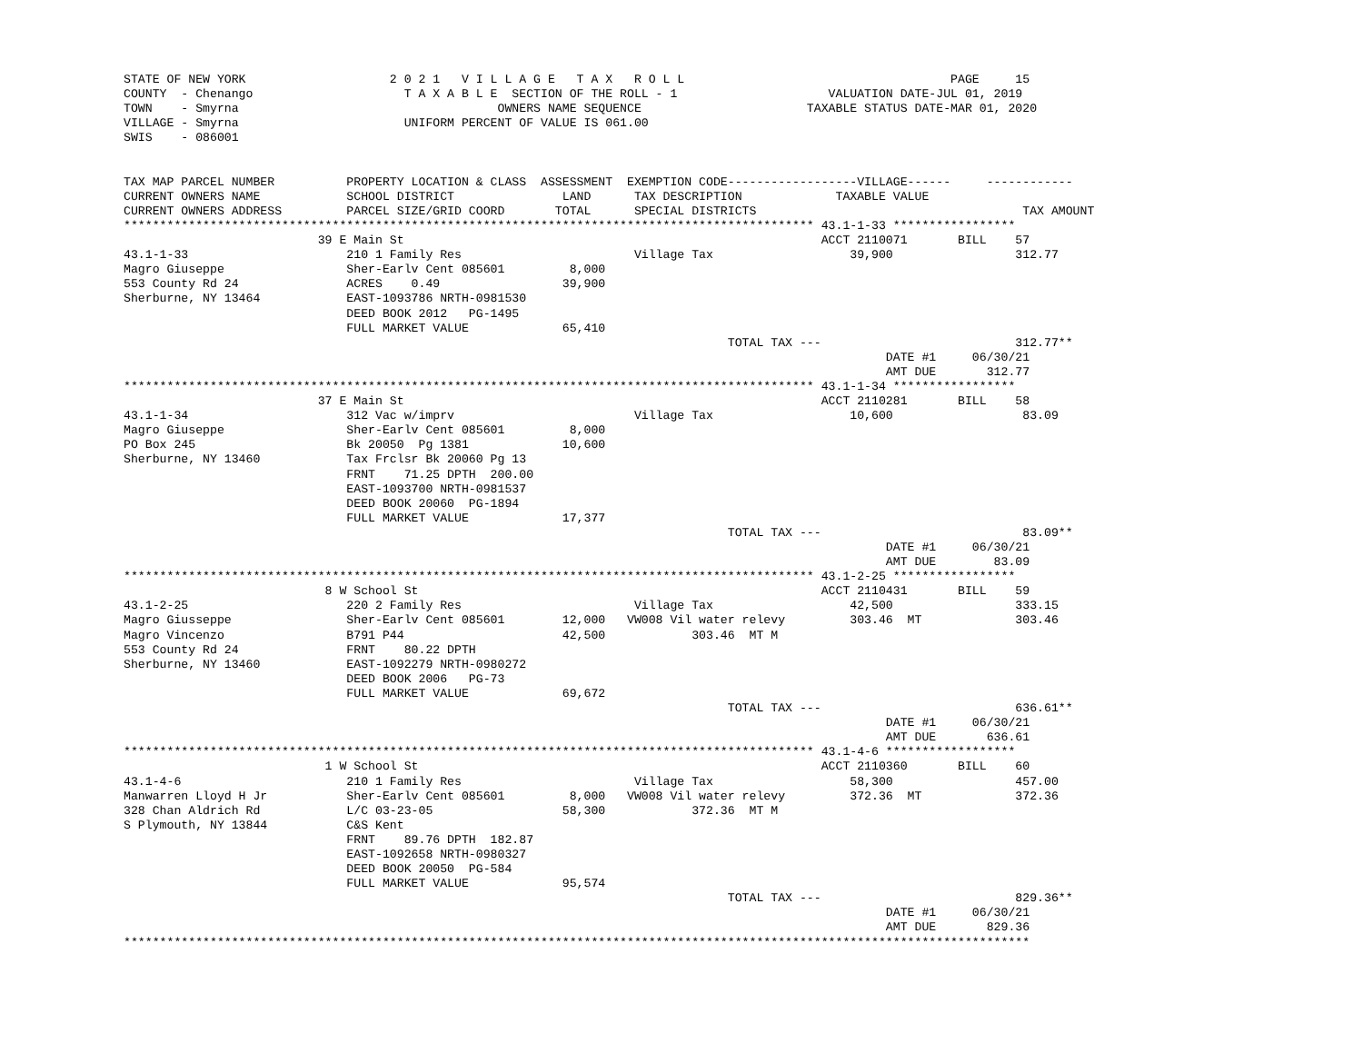STATE OF NEW YORK                    2 0 2 1   V I L L A G E   T A X   R O L L                                     PAGE     15
COUNTY  - Chenango                     T A X A B L E  SECTION OF THE ROLL - 1                     VALUATION DATE-JUL 01, 2019
TOWN    - Smyrna                                    OWNERS NAME SEQUENCE                       TAXABLE STATUS DATE-MAR 01, 2020
VILLAGE - Smyrna                       UNIFORM PERCENT OF VALUE IS 061.00
SWIS    - 086001


TAX MAP PARCEL NUMBER          PROPERTY LOCATION & CLASS  ASSESSMENT  EXEMPTION CODE------------------VILLAGE------     ------------
CURRENT OWNERS NAME            SCHOOL DISTRICT               LAND      TAX DESCRIPTION             TAXABLE VALUE
CURRENT OWNERS ADDRESS         PARCEL SIZE/GRID COORD       TOTAL      SPECIAL DISTRICTS                                     TAX AMOUNT
************************************************************************************************ 43.1-1-33 *****************
                           39 E Main St                                                          ACCT 2110071       BILL    57
43.1-1-33                      210 1 Family Res                        Village Tax                   39,900                 312.77
Magro Giuseppe                 Sher-Earlv Cent 085601         8,000
553 County Rd 24               ACRES    0.49                 39,900
Sherburne, NY 13464            EAST-1093786 NRTH-0981530
                               DEED BOOK 2012   PG-1495
                               FULL MARKET VALUE             65,410
                                                                                    TOTAL TAX ---                           312.77**
                                                                                                          DATE #1     06/30/21
                                                                                                          AMT DUE       312.77
************************************************************************************************ 43.1-1-34 *****************
                           37 E Main St                                                          ACCT 2110281       BILL    58
43.1-1-34                      312 Vac w/imprv                         Village Tax                   10,600                  83.09
Magro Giuseppe                 Sher-Earlv Cent 085601         8,000
PO Box 245                     Bk 20050  Pg 1381             10,600
Sherburne, NY 13460            Tax Frclsr Bk 20060 Pg 13
                               FRNT    71.25 DPTH  200.00
                               EAST-1093700 NRTH-0981537
                               DEED BOOK 20060  PG-1894
                               FULL MARKET VALUE             17,377
                                                                                    TOTAL TAX ---                            83.09**
                                                                                                          DATE #1     06/30/21
                                                                                                          AMT DUE        83.09
************************************************************************************************ 43.1-2-25 *****************
                            8 W School St                                                        ACCT 2110431       BILL    59
43.1-2-25                      220 2 Family Res                        Village Tax                   42,500                 333.15
Magro Giusseppe                Sher-Earlv Cent 085601        12,000   VW008 Vil water relevy         303.46  MT             303.46
Magro Vincenzo                 B791 P44                      42,500            303.46  MT M
553 County Rd 24               FRNT    80.22 DPTH
Sherburne, NY 13460            EAST-1092279 NRTH-0980272
                               DEED BOOK 2006   PG-73
                               FULL MARKET VALUE             69,672
                                                                                    TOTAL TAX ---                           636.61**
                                                                                                          DATE #1     06/30/21
                                                                                                          AMT DUE       636.61
************************************************************************************************ 43.1-4-6 ******************
                            1 W School St                                                        ACCT 2110360       BILL    60
43.1-4-6                       210 1 Family Res                        Village Tax                   58,300                 457.00
Manwarren Lloyd H Jr           Sher-Earlv Cent 085601         8,000   VW008 Vil water relevy         372.36  MT             372.36
328 Chan Aldrich Rd            L/C 03-23-05                  58,300            372.36  MT M
S Plymouth, NY 13844           C&S Kent
                               FRNT    89.76 DPTH  182.87
                               EAST-1092658 NRTH-0980327
                               DEED BOOK 20050  PG-584
                               FULL MARKET VALUE             95,574
                                                                                    TOTAL TAX ---                           829.36**
                                                                                                          DATE #1     06/30/21
                                                                                                          AMT DUE       829.36
******************************************************************************************************************************